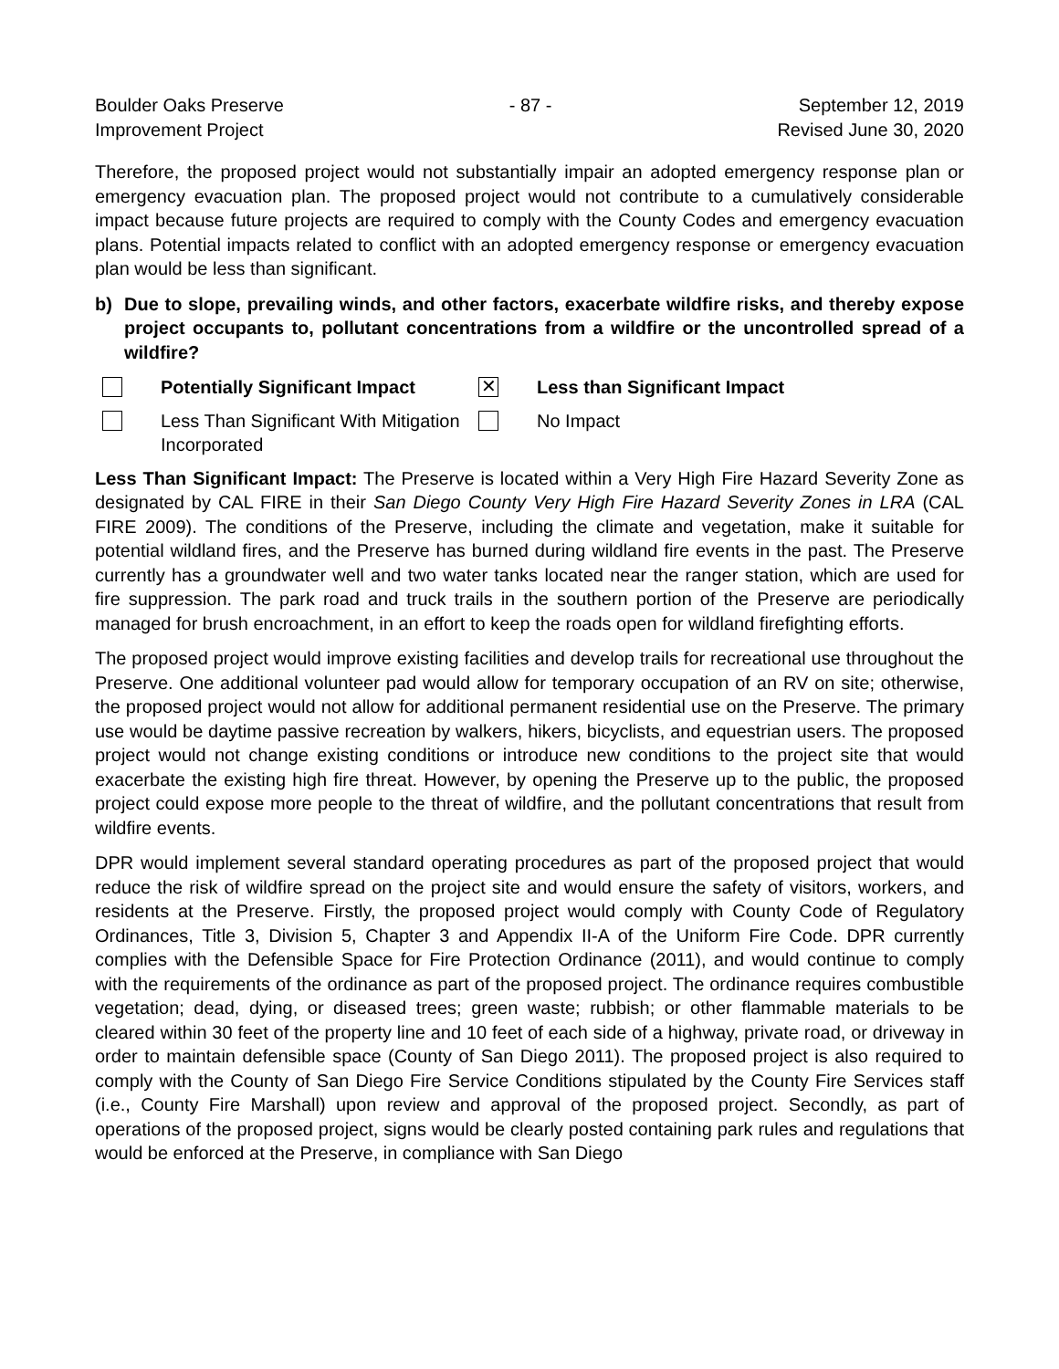Boulder Oaks Preserve
Improvement Project
- 87 - September 12, 2019
Revised June 30, 2020
Therefore, the proposed project would not substantially impair an adopted emergency response plan or emergency evacuation plan. The proposed project would not contribute to a cumulatively considerable impact because future projects are required to comply with the County Codes and emergency evacuation plans. Potential impacts related to conflict with an adopted emergency response or emergency evacuation plan would be less than significant.
b) Due to slope, prevailing winds, and other factors, exacerbate wildfire risks, and thereby expose project occupants to, pollutant concentrations from a wildfire or the uncontrolled spread of a wildfire?
Potentially Significant Impact
✕
Less than Significant Impact
Less Than Significant With Mitigation Incorporated
No Impact
Less Than Significant Impact: The Preserve is located within a Very High Fire Hazard Severity Zone as designated by CAL FIRE in their San Diego County Very High Fire Hazard Severity Zones in LRA (CAL FIRE 2009). The conditions of the Preserve, including the climate and vegetation, make it suitable for potential wildland fires, and the Preserve has burned during wildland fire events in the past. The Preserve currently has a groundwater well and two water tanks located near the ranger station, which are used for fire suppression. The park road and truck trails in the southern portion of the Preserve are periodically managed for brush encroachment, in an effort to keep the roads open for wildland firefighting efforts.
The proposed project would improve existing facilities and develop trails for recreational use throughout the Preserve. One additional volunteer pad would allow for temporary occupation of an RV on site; otherwise, the proposed project would not allow for additional permanent residential use on the Preserve. The primary use would be daytime passive recreation by walkers, hikers, bicyclists, and equestrian users. The proposed project would not change existing conditions or introduce new conditions to the project site that would exacerbate the existing high fire threat. However, by opening the Preserve up to the public, the proposed project could expose more people to the threat of wildfire, and the pollutant concentrations that result from wildfire events.
DPR would implement several standard operating procedures as part of the proposed project that would reduce the risk of wildfire spread on the project site and would ensure the safety of visitors, workers, and residents at the Preserve. Firstly, the proposed project would comply with County Code of Regulatory Ordinances, Title 3, Division 5, Chapter 3 and Appendix II-A of the Uniform Fire Code. DPR currently complies with the Defensible Space for Fire Protection Ordinance (2011), and would continue to comply with the requirements of the ordinance as part of the proposed project. The ordinance requires combustible vegetation; dead, dying, or diseased trees; green waste; rubbish; or other flammable materials to be cleared within 30 feet of the property line and 10 feet of each side of a highway, private road, or driveway in order to maintain defensible space (County of San Diego 2011). The proposed project is also required to comply with the County of San Diego Fire Service Conditions stipulated by the County Fire Services staff (i.e., County Fire Marshall) upon review and approval of the proposed project. Secondly, as part of operations of the proposed project, signs would be clearly posted containing park rules and regulations that would be enforced at the Preserve, in compliance with San Diego